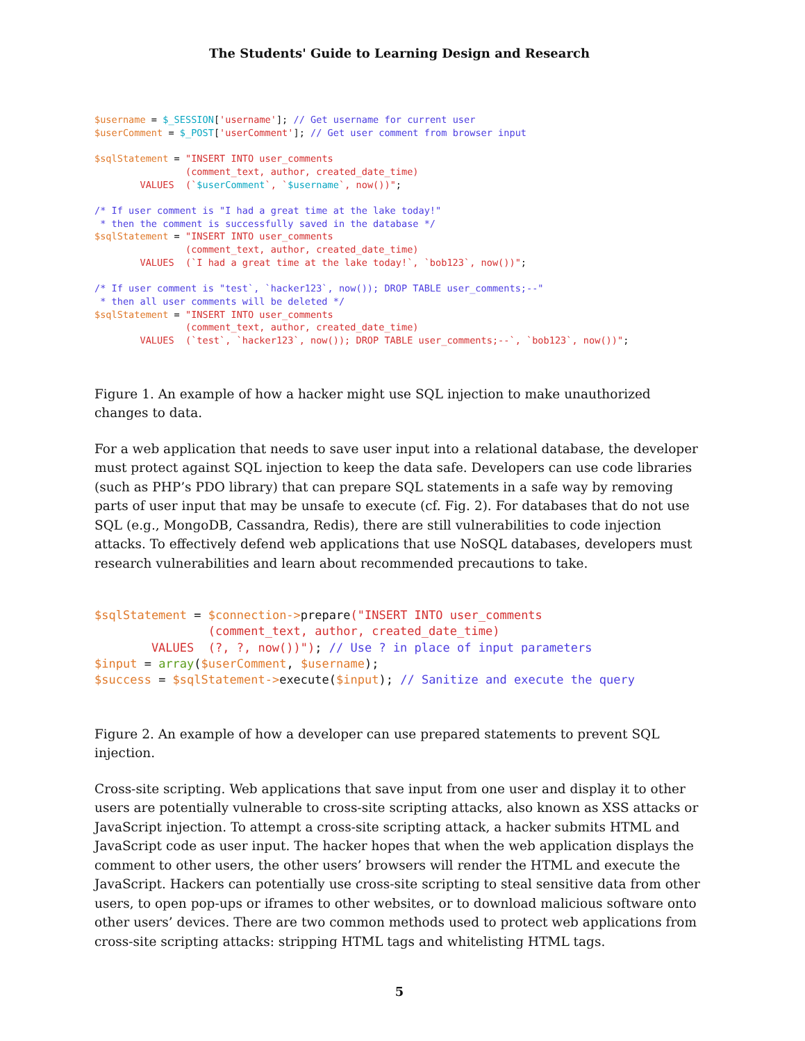The Students' Guide to Learning Design and Research
$username = $_SESSION['username']; // Get username for current user
$userComment = $_POST['userComment']; // Get user comment from browser input

$sqlStatement = "INSERT INTO user_comments
                (comment_text, author, created_date_time)
        VALUES  (`$userComment`, `$username`, now())";

/* If user comment is "I had a great time at the lake today!"
 * then the comment is successfully saved in the database */
$sqlStatement = "INSERT INTO user_comments
                (comment_text, author, created_date_time)
        VALUES  (`I had a great time at the lake today!`, `bob123`, now())";

/* If user comment is "test`, `hacker123`, now()); DROP TABLE user_comments;--"
 * then all user comments will be deleted */
$sqlStatement = "INSERT INTO user_comments
                (comment_text, author, created_date_time)
        VALUES  (`test`, `hacker123`, now()); DROP TABLE user_comments;--`, `bob123`, now())";
Figure 1. An example of how a hacker might use SQL injection to make unauthorized changes to data.
For a web application that needs to save user input into a relational database, the developer must protect against SQL injection to keep the data safe. Developers can use code libraries (such as PHP’s PDO library) that can prepare SQL statements in a safe way by removing parts of user input that may be unsafe to execute (cf. Fig. 2). For databases that do not use SQL (e.g., MongoDB, Cassandra, Redis), there are still vulnerabilities to code injection attacks. To effectively defend web applications that use NoSQL databases, developers must research vulnerabilities and learn about recommended precautions to take.
$sqlStatement = $connection->prepare("INSERT INTO user_comments
                (comment_text, author, created_date_time)
        VALUES  (?, ?, now())"); // Use ? in place of input parameters
$input = array($userComment, $username);
$success = $sqlStatement->execute($input); // Sanitize and execute the query
Figure 2. An example of how a developer can use prepared statements to prevent SQL injection.
Cross-site scripting. Web applications that save input from one user and display it to other users are potentially vulnerable to cross-site scripting attacks, also known as XSS attacks or JavaScript injection. To attempt a cross-site scripting attack, a hacker submits HTML and JavaScript code as user input. The hacker hopes that when the web application displays the comment to other users, the other users’ browsers will render the HTML and execute the JavaScript. Hackers can potentially use cross-site scripting to steal sensitive data from other users, to open pop-ups or iframes to other websites, or to download malicious software onto other users’ devices. There are two common methods used to protect web applications from cross-site scripting attacks: stripping HTML tags and whitelisting HTML tags.
5